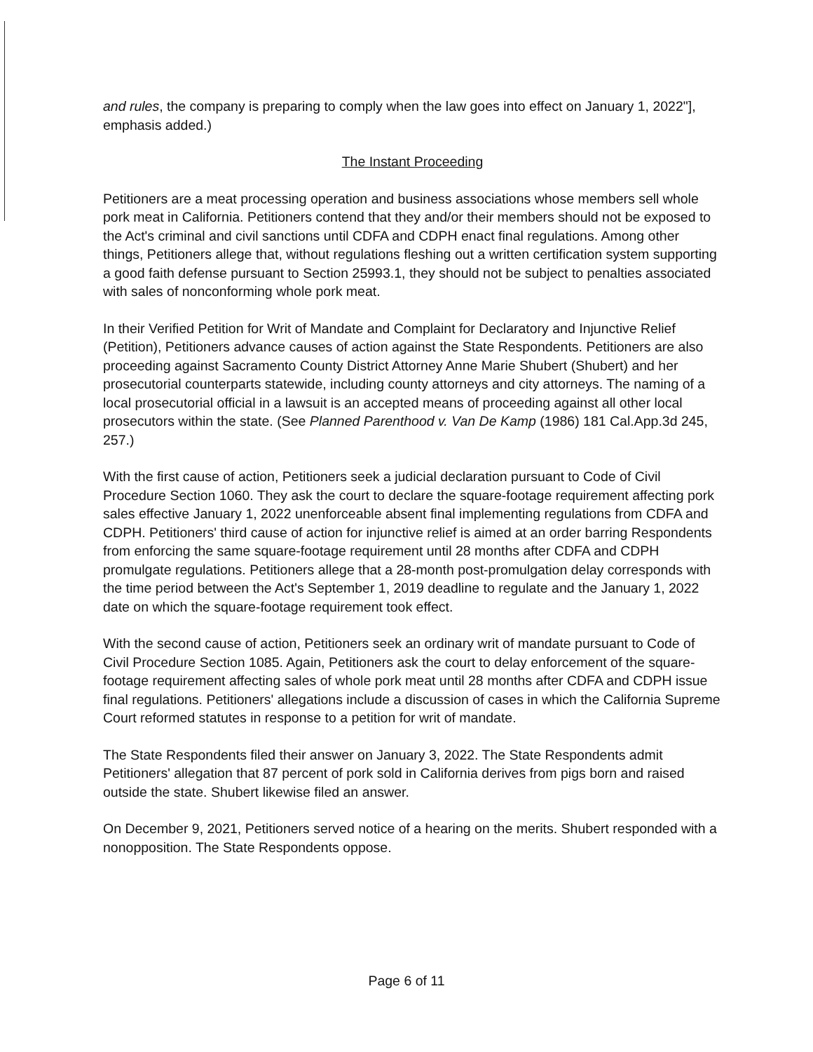and rules, the company is preparing to comply when the law goes into effect on January 1, 2022"], emphasis added.)
The Instant Proceeding
Petitioners are a meat processing operation and business associations whose members sell whole pork meat in California. Petitioners contend that they and/or their members should not be exposed to the Act's criminal and civil sanctions until CDFA and CDPH enact final regulations. Among other things, Petitioners allege that, without regulations fleshing out a written certification system supporting a good faith defense pursuant to Section 25993.1, they should not be subject to penalties associated with sales of nonconforming whole pork meat.
In their Verified Petition for Writ of Mandate and Complaint for Declaratory and Injunctive Relief (Petition), Petitioners advance causes of action against the State Respondents. Petitioners are also proceeding against Sacramento County District Attorney Anne Marie Shubert (Shubert) and her prosecutorial counterparts statewide, including county attorneys and city attorneys. The naming of a local prosecutorial official in a lawsuit is an accepted means of proceeding against all other local prosecutors within the state. (See Planned Parenthood v. Van De Kamp (1986) 181 Cal.App.3d 245, 257.)
With the first cause of action, Petitioners seek a judicial declaration pursuant to Code of Civil Procedure Section 1060. They ask the court to declare the square-footage requirement affecting pork sales effective January 1, 2022 unenforceable absent final implementing regulations from CDFA and CDPH. Petitioners' third cause of action for injunctive relief is aimed at an order barring Respondents from enforcing the same square-footage requirement until 28 months after CDFA and CDPH promulgate regulations. Petitioners allege that a 28-month post-promulgation delay corresponds with the time period between the Act's September 1, 2019 deadline to regulate and the January 1, 2022 date on which the square-footage requirement took effect.
With the second cause of action, Petitioners seek an ordinary writ of mandate pursuant to Code of Civil Procedure Section 1085. Again, Petitioners ask the court to delay enforcement of the square-footage requirement affecting sales of whole pork meat until 28 months after CDFA and CDPH issue final regulations. Petitioners' allegations include a discussion of cases in which the California Supreme Court reformed statutes in response to a petition for writ of mandate.
The State Respondents filed their answer on January 3, 2022. The State Respondents admit Petitioners' allegation that 87 percent of pork sold in California derives from pigs born and raised outside the state. Shubert likewise filed an answer.
On December 9, 2021, Petitioners served notice of a hearing on the merits. Shubert responded with a nonopposition. The State Respondents oppose.
Page 6 of 11